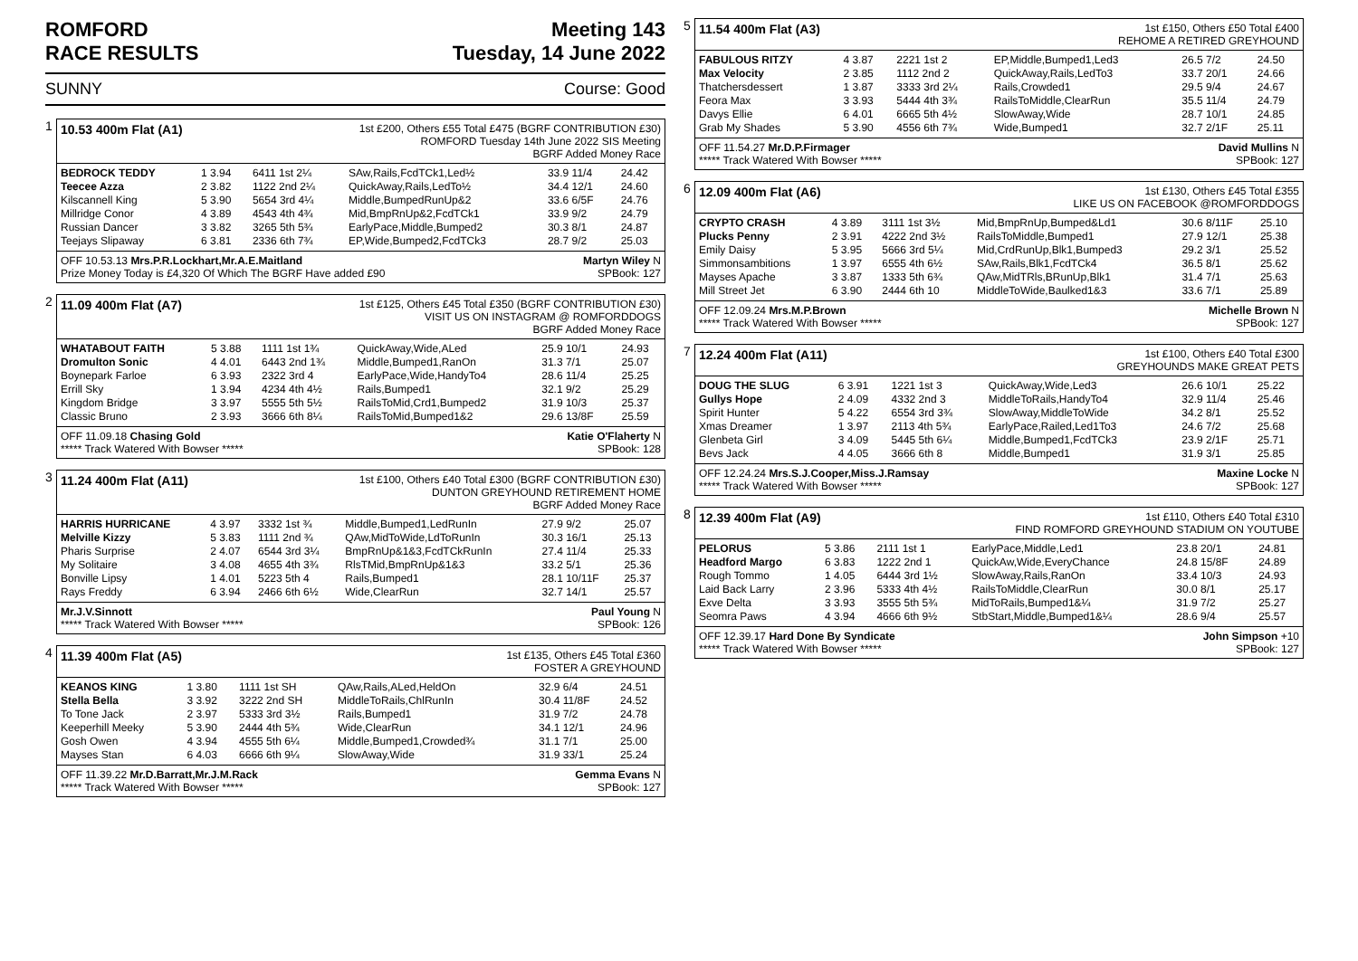ROMFORD
RACE RESULTS
Meeting 143
Tuesday, 14 June 2022
SUNNY Course: Good
1
10.53 400m Flat (A1)
1st £200, Others £55 Total £475 (BGRF CONTRIBUTION £30)
ROMFORD Tuesday 14th June 2022 SIS Meeting
BGRF Added Money Race
| BEDROCK TEDDY | 1 3.94 | 6411 1st 2¼ | SAw,Rails,FcdTCk1,Led½ | 33.9 11/4 | 24.42 |
| Teecee Azza | 2 3.82 | 1122 2nd 2¼ | QuickAway,Rails,LedTo½ | 34.4 12/1 | 24.60 |
| Kilscannell King | 5 3.90 | 5654 3rd 4¼ | Middle,BumpedRunUp&2 | 33.6 6/5F | 24.76 |
| Millridge Conor | 4 3.89 | 4543 4th 4¾ | Mid,BmpRnUp&2,FcdTCk1 | 33.9 9/2 | 24.79 |
| Russian Dancer | 3 3.82 | 3265 5th 5¾ | EarlyPace,Middle,Bumped2 | 30.3 8/1 | 24.87 |
| Teejays Slipaway | 6 3.81 | 2336 6th 7¾ | EP,Wide,Bumped2,FcdTCk3 | 28.7 9/2 | 25.03 |
OFF 10.53.13 Mrs.P.R.Lockhart,Mr.A.E.Maitland
Prize Money Today is £4,320 Of Which The BGRF Have added £90 Martyn Wiley N
SPBook: 127
2
11.09 400m Flat (A7)
1st £125, Others £45 Total £350 (BGRF CONTRIBUTION £30)
VISIT US ON INSTAGRAM @ ROMFORDDOGS
BGRF Added Money Race
| WHATABOUT FAITH | 5 3.88 | 1111 1st 1¾ | QuickAway,Wide,ALed | 25.9 10/1 | 24.93 |
| Dromulton Sonic | 4 4.01 | 6443 2nd 1¾ | Middle,Bumped1,RanOn | 31.3 7/1 | 25.07 |
| Boynepark Farloe | 6 3.93 | 2322 3rd 4 | EarlyPace,Wide,HandyTo4 | 28.6 11/4 | 25.25 |
| Errill Sky | 1 3.94 | 4234 4th 4½ | Rails,Bumped1 | 32.1 9/2 | 25.29 |
| Kingdom Bridge | 3 3.97 | 5555 5th 5½ | RailsToMid,Crd1,Bumped2 | 31.9 10/3 | 25.37 |
| Classic Bruno | 2 3.93 | 3666 6th 8¼ | RailsToMid,Bumped1&2 | 29.6 13/8F | 25.59 |
OFF 11.09.18 Chasing Gold
***** Track Watered With Bowser ***** Katie O'Flaherty N
SPBook: 128
3
11.24 400m Flat (A11)
1st £100, Others £40 Total £300 (BGRF CONTRIBUTION £30)
DUNTON GREYHOUND RETIREMENT HOME
BGRF Added Money Race
| HARRIS HURRICANE | 4 3.97 | 3332 1st ¾ | Middle,Bumped1,LedRunIn | 27.9 9/2 | 25.07 |
| Melville Kizzy | 5 3.83 | 1111 2nd ¾ | QAw,MidToWide,LdToRunIn | 30.3 16/1 | 25.13 |
| Pharis Surprise | 2 4.07 | 6544 3rd 3¼ | BmpRnUp&1&3,FcdTCkRunIn | 27.4 11/4 | 25.33 |
| My Solitaire | 3 4.08 | 4655 4th 3¾ | RlsTMid,BmpRnUp&1&3 | 33.2 5/1 | 25.36 |
| Bonville Lipsy | 1 4.01 | 5223 5th 4 | Rails,Bumped1 | 28.1 10/11F | 25.37 |
| Rays Freddy | 6 3.94 | 2466 6th 6½ | Wide,ClearRun | 32.7 14/1 | 25.57 |
Mr.J.V.Sinnott
***** Track Watered With Bowser ***** Paul Young N
SPBook: 126
4
11.39 400m Flat (A5)
1st £135, Others £45 Total £360
FOSTER A GREYHOUND
| KEANOS KING | 1 3.80 | 1111 1st SH | QAw,Rails,ALed,HeldOn | 32.9 6/4 | 24.51 |
| Stella Bella | 3 3.92 | 3222 2nd SH | MiddleToRails,ChlRunIn | 30.4 11/8F | 24.52 |
| To Tone Jack | 2 3.97 | 5333 3rd 3½ | Rails,Bumped1 | 31.9 7/2 | 24.78 |
| Keeperhill Meeky | 5 3.90 | 2444 4th 5¾ | Wide,ClearRun | 34.1 12/1 | 24.96 |
| Gosh Owen | 4 3.94 | 4555 5th 6¼ | Middle,Bumped1,Crowded¾ | 31.1 7/1 | 25.00 |
| Mayses Stan | 6 4.03 | 6666 6th 9¼ | SlowAway,Wide | 31.9 33/1 | 25.24 |
OFF 11.39.22 Mr.D.Barratt,Mr.J.M.Rack
***** Track Watered With Bowser ***** Gemma Evans N
SPBook: 127
5
11.54 400m Flat (A3)
1st £150, Others £50 Total £400
REHOME A RETIRED GREYHOUND
| FABULOUS RITZY | 4 3.87 | 2221 1st 2 | EP,Middle,Bumped1,Led3 | 26.5 7/2 | 24.50 |
| Max Velocity | 2 3.85 | 1112 2nd 2 | QuickAway,Rails,LedTo3 | 33.7 20/1 | 24.66 |
| Thatchersdessert | 1 3.87 | 3333 3rd 2¼ | Rails,Crowded1 | 29.5 9/4 | 24.67 |
| Feora Max | 3 3.93 | 5444 4th 3¾ | RailsToMiddle,ClearRun | 35.5 11/4 | 24.79 |
| Davys Ellie | 6 4.01 | 6665 5th 4½ | SlowAway,Wide | 28.7 10/1 | 24.85 |
| Grab My Shades | 5 3.90 | 4556 6th 7¾ | Wide,Bumped1 | 32.7 2/1F | 25.11 |
OFF 11.54.27 Mr.D.P.Firmager
***** Track Watered With Bowser ***** David Mullins N
SPBook: 127
6
12.09 400m Flat (A6)
1st £130, Others £45 Total £355
LIKE US ON FACEBOOK @ROMFORDDOGS
| CRYPTO CRASH | 4 3.89 | 3111 1st 3½ | Mid,BmpRnUp,Bumped&Ld1 | 30.6 8/11F | 25.10 |
| Plucks Penny | 2 3.91 | 4222 2nd 3½ | RailsToMiddle,Bumped1 | 27.9 12/1 | 25.38 |
| Emily Daisy | 5 3.95 | 5666 3rd 5¼ | Mid,CrdRunUp,Blk1,Bumped3 | 29.2 3/1 | 25.52 |
| Simmonsambitions | 1 3.97 | 6555 4th 6½ | SAw,Rails,Blk1,FcdTCk4 | 36.5 8/1 | 25.62 |
| Mayses Apache | 3 3.87 | 1333 5th 6¾ | QAw,MidTRls,BRunUp,Blk1 | 31.4 7/1 | 25.63 |
| Mill Street Jet | 6 3.90 | 2444 6th 10 | MiddleToWide,Baulked1&3 | 33.6 7/1 | 25.89 |
OFF 12.09.24 Mrs.M.P.Brown
***** Track Watered With Bowser ***** Michelle Brown N
SPBook: 127
7
12.24 400m Flat (A11)
1st £100, Others £40 Total £300
GREYHOUNDS MAKE GREAT PETS
| DOUG THE SLUG | 6 3.91 | 1221 1st 3 | QuickAway,Wide,Led3 | 26.6 10/1 | 25.22 |
| Gullys Hope | 2 4.09 | 4332 2nd 3 | MiddleToRails,HandyTo4 | 32.9 11/4 | 25.46 |
| Spirit Hunter | 5 4.22 | 6554 3rd 3¾ | SlowAway,MiddleToWide | 34.2 8/1 | 25.52 |
| Xmas Dreamer | 1 3.97 | 2113 4th 5¾ | EarlyPace,Railed,Led1To3 | 24.6 7/2 | 25.68 |
| Glenbeta Girl | 3 4.09 | 5445 5th 6¼ | Middle,Bumped1,FcdTCk3 | 23.9 2/1F | 25.71 |
| Bevs Jack | 4 4.05 | 3666 6th 8 | Middle,Bumped1 | 31.9 3/1 | 25.85 |
OFF 12.24.24 Mrs.S.J.Cooper,Miss.J.Ramsay
***** Track Watered With Bowser ***** Maxine Locke N
SPBook: 127
8
12.39 400m Flat (A9)
1st £110, Others £40 Total £310
FIND ROMFORD GREYHOUND STADIUM ON YOUTUBE
| PELORUS | 5 3.86 | 2111 1st 1 | EarlyPace,Middle,Led1 | 23.8 20/1 | 24.81 |
| Headford Margo | 6 3.83 | 1222 2nd 1 | QuickAw,Wide,EveryChance | 24.8 15/8F | 24.89 |
| Rough Tommo | 1 4.05 | 6444 3rd 1½ | SlowAway,Rails,RanOn | 33.4 10/3 | 24.93 |
| Laid Back Larry | 2 3.96 | 5333 4th 4½ | RailsToMiddle,ClearRun | 30.0 8/1 | 25.17 |
| Exve Delta | 3 3.93 | 3555 5th 5¾ | MidToRails,Bumped1&¼ | 31.9 7/2 | 25.27 |
| Seomra Paws | 4 3.94 | 4666 6th 9½ | StbStart,Middle,Bumped1&¼ | 28.6 9/4 | 25.57 |
OFF 12.39.17 Hard Done By Syndicate
***** Track Watered With Bowser ***** John Simpson +10
SPBook: 127